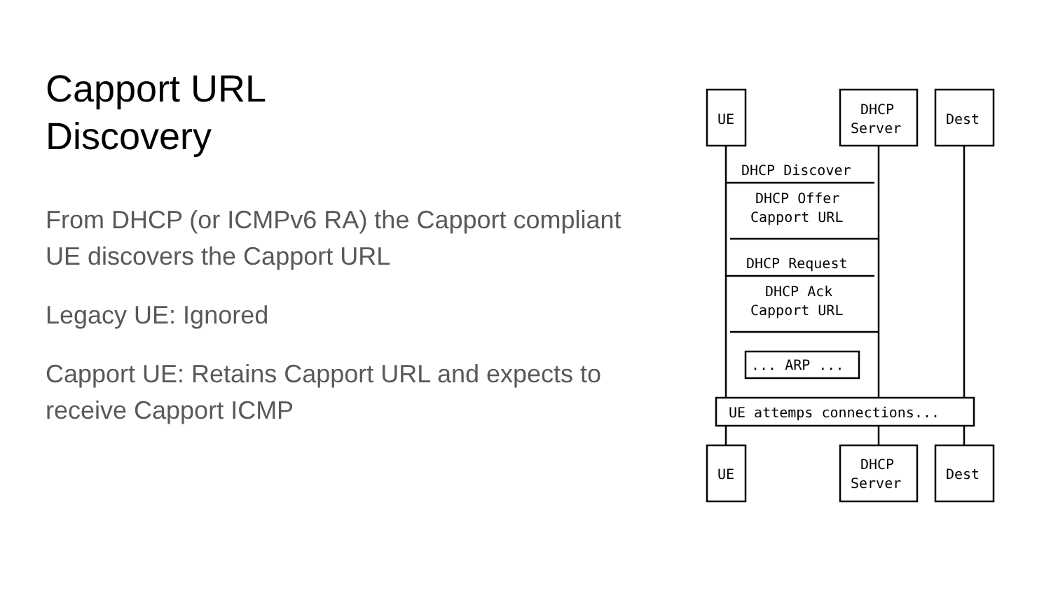Capport URL
Discovery
From DHCP (or ICMPv6 RA) the Capport compliant UE discovers the Capport URL
Legacy UE: Ignored
Capport UE: Retains Capport URL and expects to receive Capport ICMP
UE
DHCP
Server
Dest
DHCP Discover
DHCP Offer
Capport URL
DHCP Request
DHCP Ack
Capport URL
... ARP ...
UE attemps connections...
UE
DHCP
Server
Dest